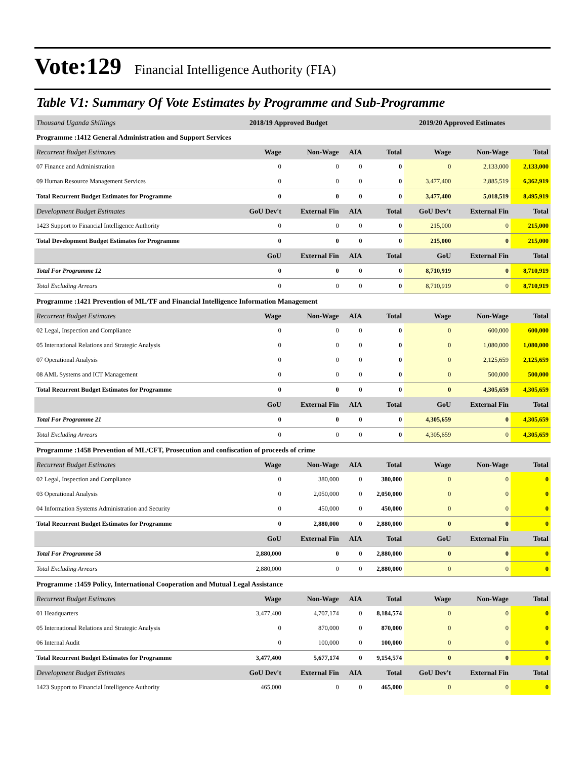Vote:129 Financial Intelligence Authority (FIA)
Table V1: Summary Of Vote Estimates by Programme and Sub-Programme
| Thousand Uganda Shillings | 2018/19 Approved Budget | | | | 2019/20 Approved Estimates | | |
| --- | --- | --- | --- | --- | --- | --- | --- |
| Programme :1412 General Administration and Support Services | | | | | | | |
| Recurrent Budget Estimates | Wage | Non-Wage | AIA | Total | Wage | Non-Wage | Total |
| 07 Finance and Administration | 0 | 0 | 0 | 0 | 0 | 2,133,000 | 2,133,000 |
| 09 Human Resource Management Services | 0 | 0 | 0 | 0 | 3,477,400 | 2,885,519 | 6,362,919 |
| Total Recurrent Budget Estimates for Programme | 0 | 0 | 0 | 0 | 3,477,400 | 5,018,519 | 8,495,919 |
| Development Budget Estimates | GoU Dev't | External Fin | AIA | Total | GoU Dev't | External Fin | Total |
| 1423 Support to Financial Intelligence Authority | 0 | 0 | 0 | 0 | 215,000 | 0 | 215,000 |
| Total Development Budget Estimates for Programme | 0 | 0 | 0 | 0 | 215,000 | 0 | 215,000 |
| | GoU | External Fin | AIA | Total | GoU | External Fin | Total |
| Total For Programme 12 | 0 | 0 | 0 | 0 | 8,710,919 | 0 | 8,710,919 |
| Total Excluding Arrears | 0 | 0 | 0 | 0 | 8,710,919 | 0 | 8,710,919 |
| Programme :1421 Prevention of ML/TF and Financial Intelligence Information Management | | | | | | | |
| Recurrent Budget Estimates | Wage | Non-Wage | AIA | Total | Wage | Non-Wage | Total |
| 02 Legal, Inspection and Compliance | 0 | 0 | 0 | 0 | 0 | 600,000 | 600,000 |
| 05 International Relations and Strategic Analysis | 0 | 0 | 0 | 0 | 0 | 1,080,000 | 1,080,000 |
| 07 Operational Analysis | 0 | 0 | 0 | 0 | 0 | 2,125,659 | 2,125,659 |
| 08 AML Systems and ICT Management | 0 | 0 | 0 | 0 | 0 | 500,000 | 500,000 |
| Total Recurrent Budget Estimates for Programme | 0 | 0 | 0 | 0 | 0 | 4,305,659 | 4,305,659 |
| | GoU | External Fin | AIA | Total | GoU | External Fin | Total |
| Total For Programme 21 | 0 | 0 | 0 | 0 | 4,305,659 | 0 | 4,305,659 |
| Total Excluding Arrears | 0 | 0 | 0 | 0 | 4,305,659 | 0 | 4,305,659 |
| Programme :1458 Prevention of ML/CFT, Prosecution and confiscation of proceeds of crime | | | | | | | |
| Recurrent Budget Estimates | Wage | Non-Wage | AIA | Total | Wage | Non-Wage | Total |
| 02 Legal, Inspection and Compliance | 0 | 380,000 | 0 | 380,000 | 0 | 0 | 0 |
| 03 Operational Analysis | 0 | 2,050,000 | 0 | 2,050,000 | 0 | 0 | 0 |
| 04 Information Systems Administration and Security | 0 | 450,000 | 0 | 450,000 | 0 | 0 | 0 |
| Total Recurrent Budget Estimates for Programme | 0 | 2,880,000 | 0 | 2,880,000 | 0 | 0 | 0 |
| | GoU | External Fin | AIA | Total | GoU | External Fin | Total |
| Total For Programme 58 | 2,880,000 | 0 | 0 | 2,880,000 | 0 | 0 | 0 |
| Total Excluding Arrears | 2,880,000 | 0 | 0 | 2,880,000 | 0 | 0 | 0 |
| Programme :1459 Policy, International Cooperation and Mutual Legal Assistance | | | | | | | |
| Recurrent Budget Estimates | Wage | Non-Wage | AIA | Total | Wage | Non-Wage | Total |
| 01 Headquarters | 3,477,400 | 4,707,174 | 0 | 8,184,574 | 0 | 0 | 0 |
| 05 International Relations and Strategic Analysis | 0 | 870,000 | 0 | 870,000 | 0 | 0 | 0 |
| 06 Internal Audit | 0 | 100,000 | 0 | 100,000 | 0 | 0 | 0 |
| Total Recurrent Budget Estimates for Programme | 3,477,400 | 5,677,174 | 0 | 9,154,574 | 0 | 0 | 0 |
| Development Budget Estimates | GoU Dev't | External Fin | AIA | Total | GoU Dev't | External Fin | Total |
| 1423 Support to Financial Intelligence Authority | 465,000 | 0 | 0 | 465,000 | 0 | 0 | 0 |